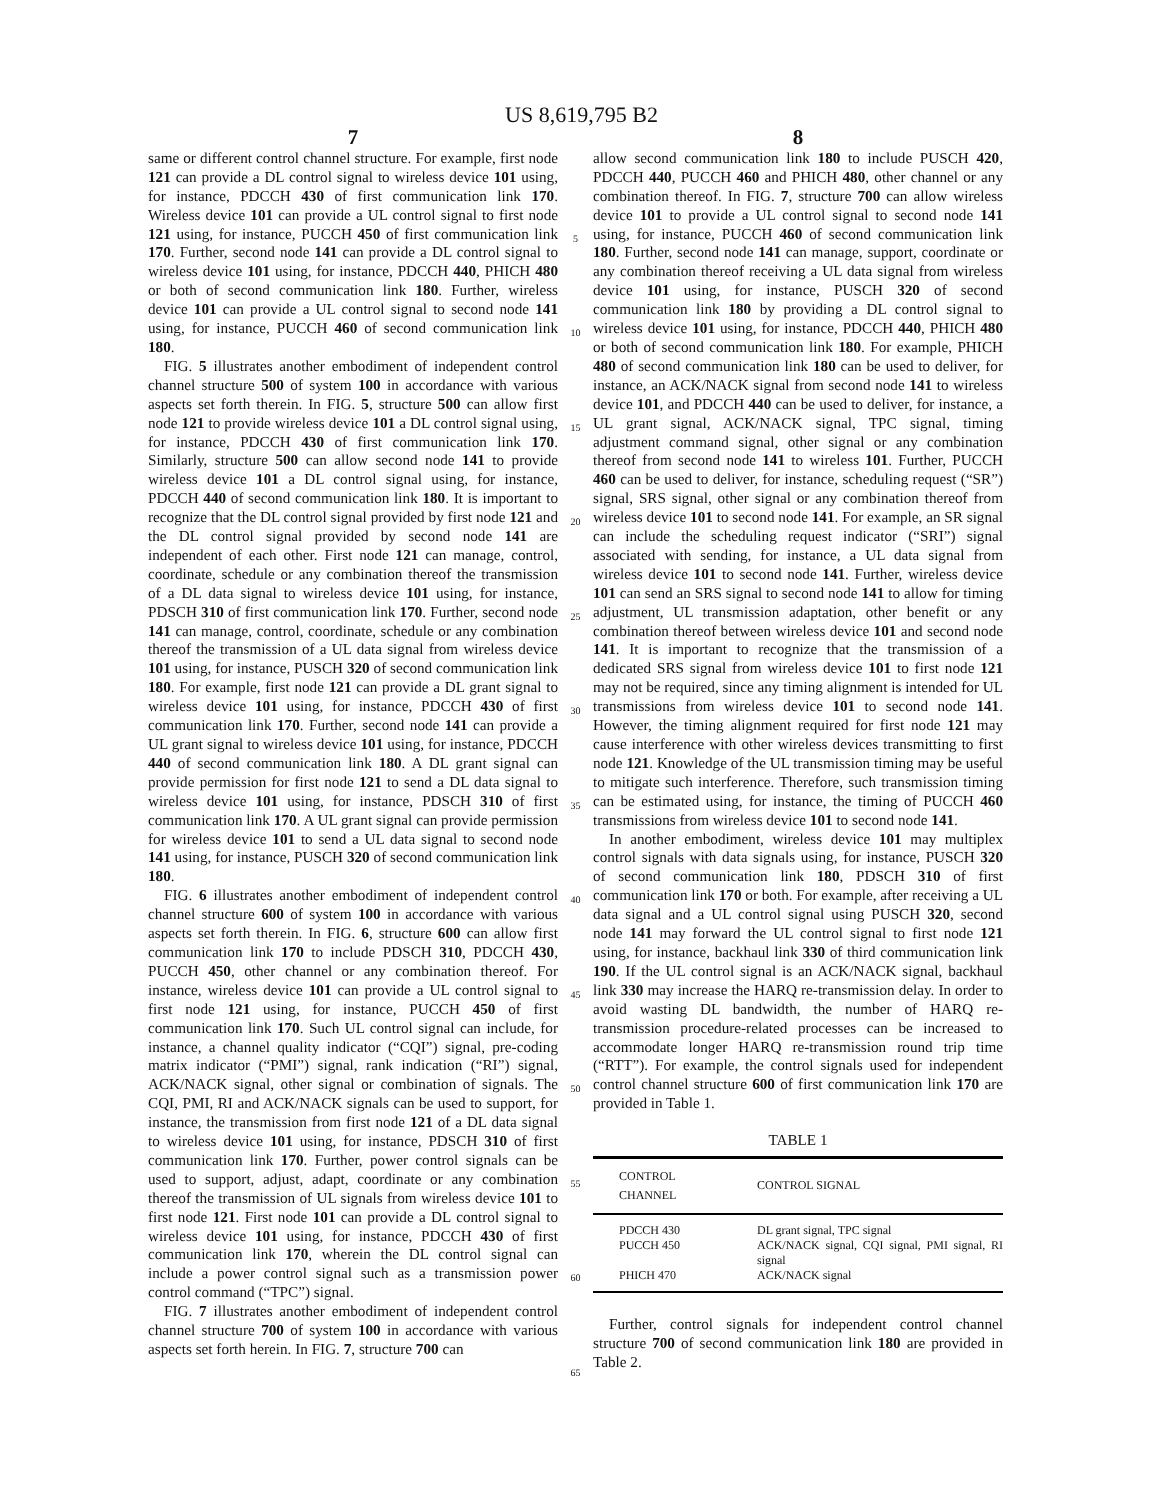US 8,619,795 B2
7
same or different control channel structure. For example, first node 121 can provide a DL control signal to wireless device 101 using, for instance, PDCCH 430 of first communication link 170. Wireless device 101 can provide a UL control signal to first node 121 using, for instance, PUCCH 450 of first communication link 170. Further, second node 141 can provide a DL control signal to wireless device 101 using, for instance, PDCCH 440, PHICH 480 or both of second communication link 180. Further, wireless device 101 can provide a UL control signal to second node 141 using, for instance, PUCCH 460 of second communication link 180.
FIG. 5 illustrates another embodiment of independent control channel structure 500 of system 100 in accordance with various aspects set forth therein. In FIG. 5, structure 500 can allow first node 121 to provide wireless device 101 a DL control signal using, for instance, PDCCH 430 of first communication link 170. Similarly, structure 500 can allow second node 141 to provide wireless device 101 a DL control signal using, for instance, PDCCH 440 of second communication link 180. It is important to recognize that the DL control signal provided by first node 121 and the DL control signal provided by second node 141 are independent of each other. First node 121 can manage, control, coordinate, schedule or any combination thereof the transmission of a DL data signal to wireless device 101 using, for instance, PDSCH 310 of first communication link 170. Further, second node 141 can manage, control, coordinate, schedule or any combination thereof the transmission of a UL data signal from wireless device 101 using, for instance, PUSCH 320 of second communication link 180. For example, first node 121 can provide a DL grant signal to wireless device 101 using, for instance, PDCCH 430 of first communication link 170. Further, second node 141 can provide a UL grant signal to wireless device 101 using, for instance, PDCCH 440 of second communication link 180. A DL grant signal can provide permission for first node 121 to send a DL data signal to wireless device 101 using, for instance, PDSCH 310 of first communication link 170. A UL grant signal can provide permission for wireless device 101 to send a UL data signal to second node 141 using, for instance, PUSCH 320 of second communication link 180.
FIG. 6 illustrates another embodiment of independent control channel structure 600 of system 100 in accordance with various aspects set forth therein. In FIG. 6, structure 600 can allow first communication link 170 to include PDSCH 310, PDCCH 430, PUCCH 450, other channel or any combination thereof. For instance, wireless device 101 can provide a UL control signal to first node 121 using, for instance, PUCCH 450 of first communication link 170. Such UL control signal can include, for instance, a channel quality indicator (“CQI”) signal, pre-coding matrix indicator (“PMI”) signal, rank indication (“RI”) signal, ACK/NACK signal, other signal or combination of signals. The CQI, PMI, RI and ACK/NACK signals can be used to support, for instance, the transmission from first node 121 of a DL data signal to wireless device 101 using, for instance, PDSCH 310 of first communication link 170. Further, power control signals can be used to support, adjust, adapt, coordinate or any combination thereof the transmission of UL signals from wireless device 101 to first node 121. First node 101 can provide a DL control signal to wireless device 101 using, for instance, PDCCH 430 of first communication link 170, wherein the DL control signal can include a power control signal such as a transmission power control command (“TPC”) signal.
FIG. 7 illustrates another embodiment of independent control channel structure 700 of system 100 in accordance with various aspects set forth herein. In FIG. 7, structure 700 can
5
10
15
20
25
30
35
40
45
50
55
60
65
8
allow second communication link 180 to include PUSCH 420, PDCCH 440, PUCCH 460 and PHICH 480, other channel or any combination thereof. In FIG. 7, structure 700 can allow wireless device 101 to provide a UL control signal to second node 141 using, for instance, PUCCH 460 of second communication link 180. Further, second node 141 can manage, support, coordinate or any combination thereof receiving a UL data signal from wireless device 101 using, for instance, PUSCH 320 of second communication link 180 by providing a DL control signal to wireless device 101 using, for instance, PDCCH 440, PHICH 480 or both of second communication link 180. For example, PHICH 480 of second communication link 180 can be used to deliver, for instance, an ACK/NACK signal from second node 141 to wireless device 101, and PDCCH 440 can be used to deliver, for instance, a UL grant signal, ACK/NACK signal, TPC signal, timing adjustment command signal, other signal or any combination thereof from second node 141 to wireless 101. Further, PUCCH 460 can be used to deliver, for instance, scheduling request (“SR”) signal, SRS signal, other signal or any combination thereof from wireless device 101 to second node 141. For example, an SR signal can include the scheduling request indicator (“SRI”) signal associated with sending, for instance, a UL data signal from wireless device 101 to second node 141. Further, wireless device 101 can send an SRS signal to second node 141 to allow for timing adjustment, UL transmission adaptation, other benefit or any combination thereof between wireless device 101 and second node 141. It is important to recognize that the transmission of a dedicated SRS signal from wireless device 101 to first node 121 may not be required, since any timing alignment is intended for UL transmissions from wireless device 101 to second node 141. However, the timing alignment required for first node 121 may cause interference with other wireless devices transmitting to first node 121. Knowledge of the UL transmission timing may be useful to mitigate such interference. Therefore, such transmission timing can be estimated using, for instance, the timing of PUCCH 460 transmissions from wireless device 101 to second node 141.
In another embodiment, wireless device 101 may multiplex control signals with data signals using, for instance, PUSCH 320 of second communication link 180, PDSCH 310 of first communication link 170 or both. For example, after receiving a UL data signal and a UL control signal using PUSCH 320, second node 141 may forward the UL control signal to first node 121 using, for instance, backhaul link 330 of third communication link 190. If the UL control signal is an ACK/NACK signal, backhaul link 330 may increase the HARQ re-transmission delay. In order to avoid wasting DL bandwidth, the number of HARQ re-transmission procedure-related processes can be increased to accommodate longer HARQ re-transmission round trip time (“RTT”). For example, the control signals used for independent control channel structure 600 of first communication link 170 are provided in Table 1.
TABLE 1
| CONTROL CHANNEL | CONTROL SIGNAL |
| --- | --- |
| PDCCH 430 | DL grant signal, TPC signal |
| PUCCH 450 | ACK/NACK signal, CQI signal, PMI signal, RI signal |
| PHICH 470 | ACK/NACK signal |
Further, control signals for independent control channel structure 700 of second communication link 180 are provided in Table 2.